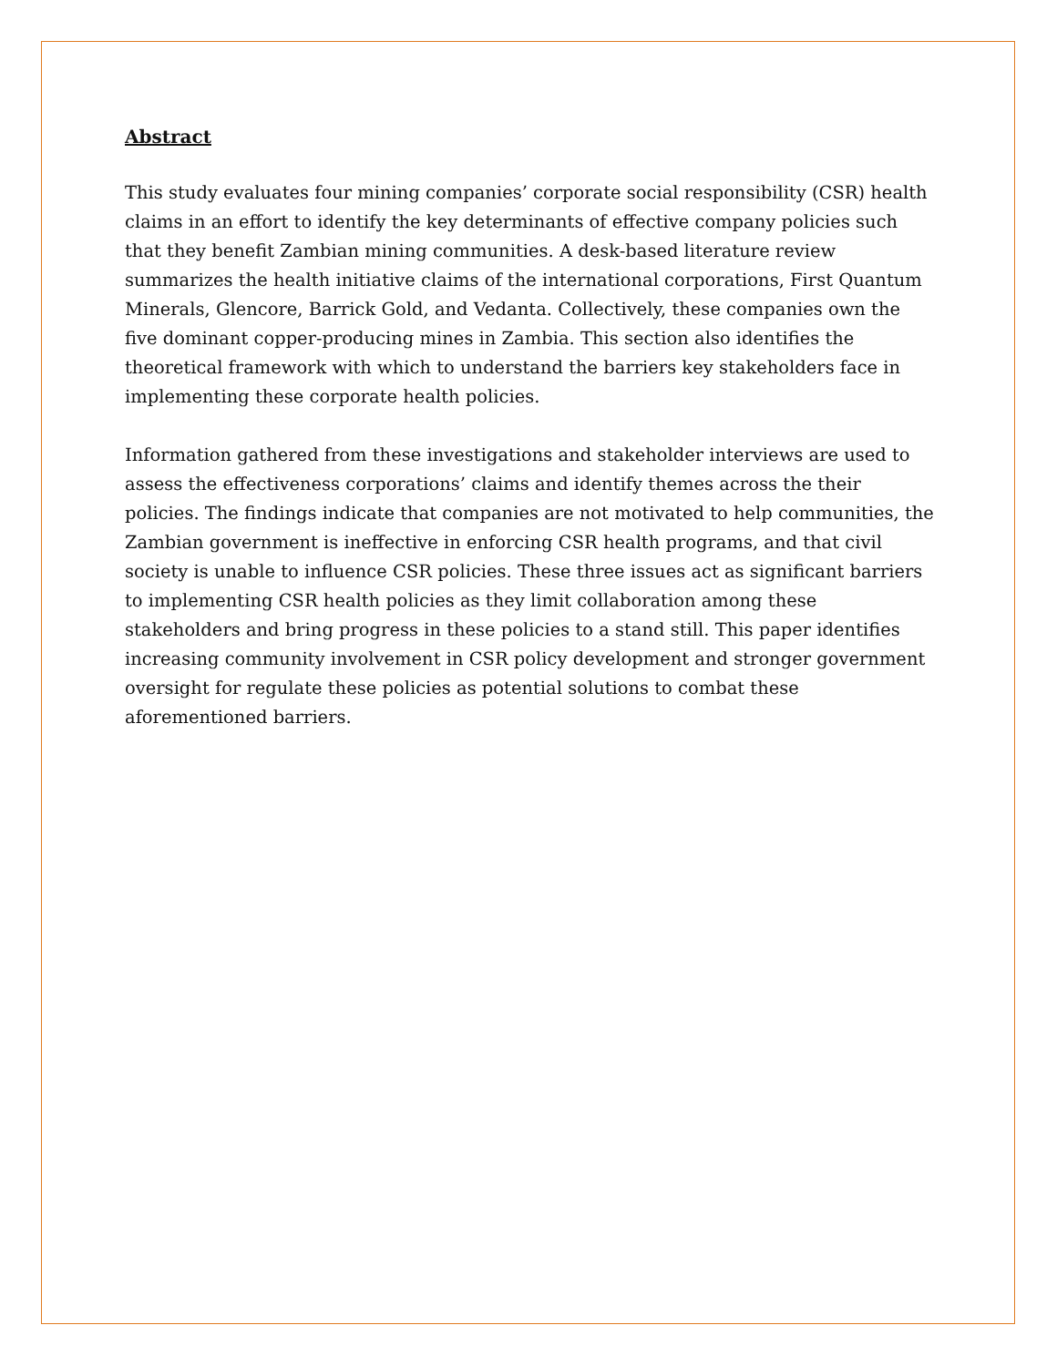Abstract
This study evaluates four mining companies’ corporate social responsibility (CSR) health claims in an effort to identify the key determinants of effective company policies such that they benefit Zambian mining communities. A desk-based literature review summarizes the health initiative claims of the international corporations, First Quantum Minerals, Glencore, Barrick Gold, and Vedanta. Collectively, these companies own the five dominant copper-producing mines in Zambia. This section also identifies the theoretical framework with which to understand the barriers key stakeholders face in implementing these corporate health policies.
Information gathered from these investigations and stakeholder interviews are used to assess the effectiveness corporations’ claims and identify themes across the their policies. The findings indicate that companies are not motivated to help communities, the Zambian government is ineffective in enforcing CSR health programs, and that civil society is unable to influence CSR policies. These three issues act as significant barriers to implementing CSR health policies as they limit collaboration among these stakeholders and bring progress in these policies to a stand still. This paper identifies increasing community involvement in CSR policy development and stronger government oversight for regulate these policies as potential solutions to combat these aforementioned barriers.